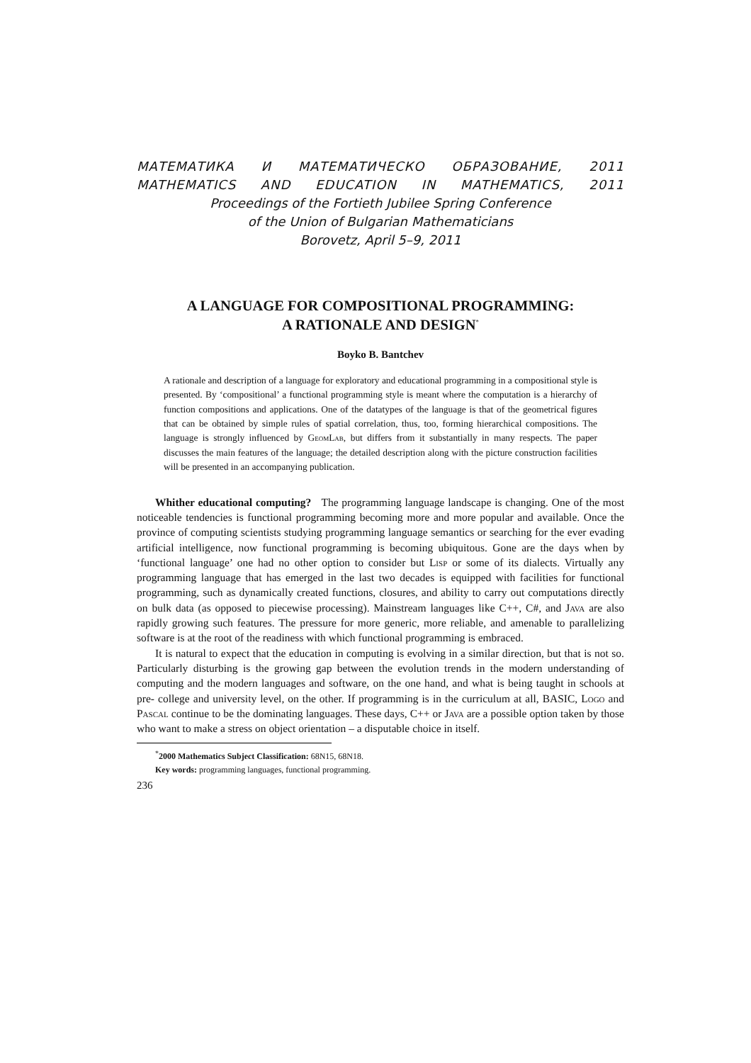МАТЕМАТИКА И МАТЕМАТИЧЕСКО ОБРАЗОВАНИЕ, 2011
MATHEMATICS AND EDUCATION IN MATHEMATICS, 2011
Proceedings of the Fortieth Jubilee Spring Conference
of the Union of Bulgarian Mathematicians
Borovetz, April 5–9, 2011
A LANGUAGE FOR COMPOSITIONAL PROGRAMMING:
A RATIONALE AND DESIGN<sup>*</sup>
Boyko B. Bantchev
A rationale and description of a language for exploratory and educational programming in a compositional style is presented. By ‘compositional’ a functional programming style is meant where the computation is a hierarchy of function compositions and applications. One of the datatypes of the language is that of the geometrical figures that can be obtained by simple rules of spatial correlation, thus, too, forming hierarchical compositions. The language is strongly influenced by GeomLab, but differs from it substantially in many respects. The paper discusses the main features of the language; the detailed description along with the picture construction facilities will be presented in an accompanying publication.
Whither educational computing? The programming language landscape is changing. One of the most noticeable tendencies is functional programming becoming more and more popular and available. Once the province of computing scientists studying programming language semantics or searching for the ever evading artificial intelligence, now functional programming is becoming ubiquitous. Gone are the days when by ‘functional language’ one had no other option to consider but Lisp or some of its dialects. Virtually any programming language that has emerged in the last two decades is equipped with facilities for functional programming, such as dynamically created functions, closures, and ability to carry out computations directly on bulk data (as opposed to piecewise processing). Mainstream languages like C++, C#, and Java are also rapidly growing such features. The pressure for more generic, more reliable, and amenable to parallelizing software is at the root of the readiness with which functional programming is embraced.
It is natural to expect that the education in computing is evolving in a similar direction, but that is not so. Particularly disturbing is the growing gap between the evolution trends in the modern understanding of computing and the modern languages and software, on the one hand, and what is being taught in schools at pre- college and university level, on the other. If programming is in the curriculum at all, BASIC, Logo and Pascal continue to be the dominating languages. These days, C++ or Java are a possible option taken by those who want to make a stress on object orientation – a disputable choice in itself.
<sup>*</sup> 2000 Mathematics Subject Classification: 68N15, 68N18.
Key words: programming languages, functional programming.
236